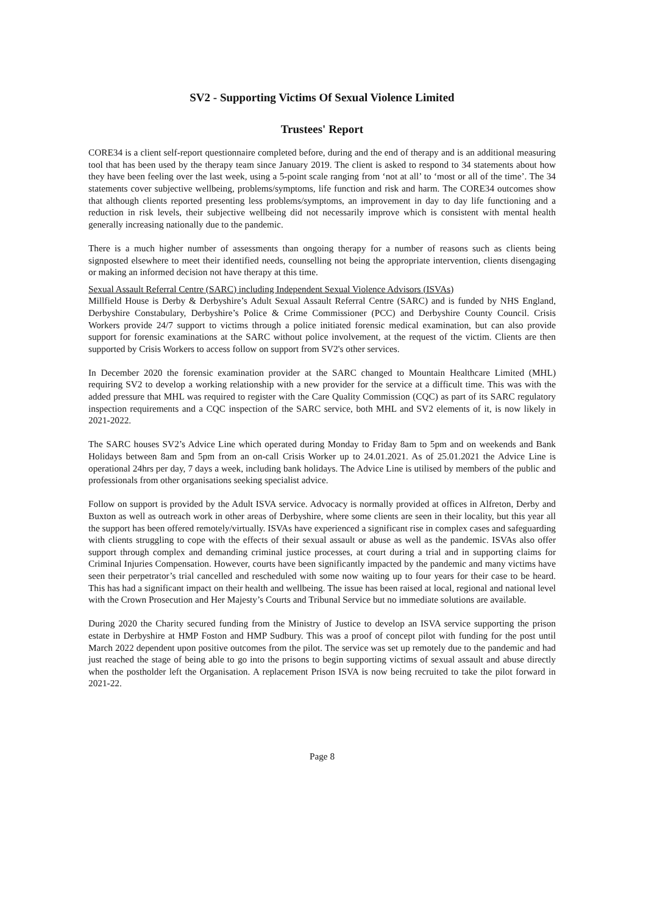SV2 - Supporting Victims Of Sexual Violence Limited
Trustees' Report
CORE34 is a client self-report questionnaire completed before, during and the end of therapy and is an additional measuring tool that has been used by the therapy team since January 2019. The client is asked to respond to 34 statements about how they have been feeling over the last week, using a 5-point scale ranging from ‘not at all’ to ‘most or all of the time’. The 34 statements cover subjective wellbeing, problems/symptoms, life function and risk and harm. The CORE34 outcomes show that although clients reported presenting less problems/symptoms, an improvement in day to day life functioning and a reduction in risk levels, their subjective wellbeing did not necessarily improve which is consistent with mental health generally increasing nationally due to the pandemic.
There is a much higher number of assessments than ongoing therapy for a number of reasons such as clients being signposted elsewhere to meet their identified needs, counselling not being the appropriate intervention, clients disengaging or making an informed decision not have therapy at this time.
Sexual Assault Referral Centre (SARC) including Independent Sexual Violence Advisors (ISVAs)
Millfield House is Derby & Derbyshire’s Adult Sexual Assault Referral Centre (SARC) and is funded by NHS England, Derbyshire Constabulary, Derbyshire’s Police & Crime Commissioner (PCC) and Derbyshire County Council. Crisis Workers provide 24/7 support to victims through a police initiated forensic medical examination, but can also provide support for forensic examinations at the SARC without police involvement, at the request of the victim. Clients are then supported by Crisis Workers to access follow on support from SV2's other services.
In December 2020 the forensic examination provider at the SARC changed to Mountain Healthcare Limited (MHL) requiring SV2 to develop a working relationship with a new provider for the service at a difficult time. This was with the added pressure that MHL was required to register with the Care Quality Commission (CQC) as part of its SARC regulatory inspection requirements and a CQC inspection of the SARC service, both MHL and SV2 elements of it, is now likely in 2021-2022.
The SARC houses SV2’s Advice Line which operated during Monday to Friday 8am to 5pm and on weekends and Bank Holidays between 8am and 5pm from an on-call Crisis Worker up to 24.01.2021. As of 25.01.2021 the Advice Line is operational 24hrs per day, 7 days a week, including bank holidays. The Advice Line is utilised by members of the public and professionals from other organisations seeking specialist advice.
Follow on support is provided by the Adult ISVA service. Advocacy is normally provided at offices in Alfreton, Derby and Buxton as well as outreach work in other areas of Derbyshire, where some clients are seen in their locality, but this year all the support has been offered remotely/virtually. ISVAs have experienced a significant rise in complex cases and safeguarding with clients struggling to cope with the effects of their sexual assault or abuse as well as the pandemic. ISVAs also offer support through complex and demanding criminal justice processes, at court during a trial and in supporting claims for Criminal Injuries Compensation. However, courts have been significantly impacted by the pandemic and many victims have seen their perpetrator’s trial cancelled and rescheduled with some now waiting up to four years for their case to be heard. This has had a significant impact on their health and wellbeing. The issue has been raised at local, regional and national level with the Crown Prosecution and Her Majesty’s Courts and Tribunal Service but no immediate solutions are available.
During 2020 the Charity secured funding from the Ministry of Justice to develop an ISVA service supporting the prison estate in Derbyshire at HMP Foston and HMP Sudbury. This was a proof of concept pilot with funding for the post until March 2022 dependent upon positive outcomes from the pilot. The service was set up remotely due to the pandemic and had just reached the stage of being able to go into the prisons to begin supporting victims of sexual assault and abuse directly when the postholder left the Organisation. A replacement Prison ISVA is now being recruited to take the pilot forward in 2021-22.
Page 8